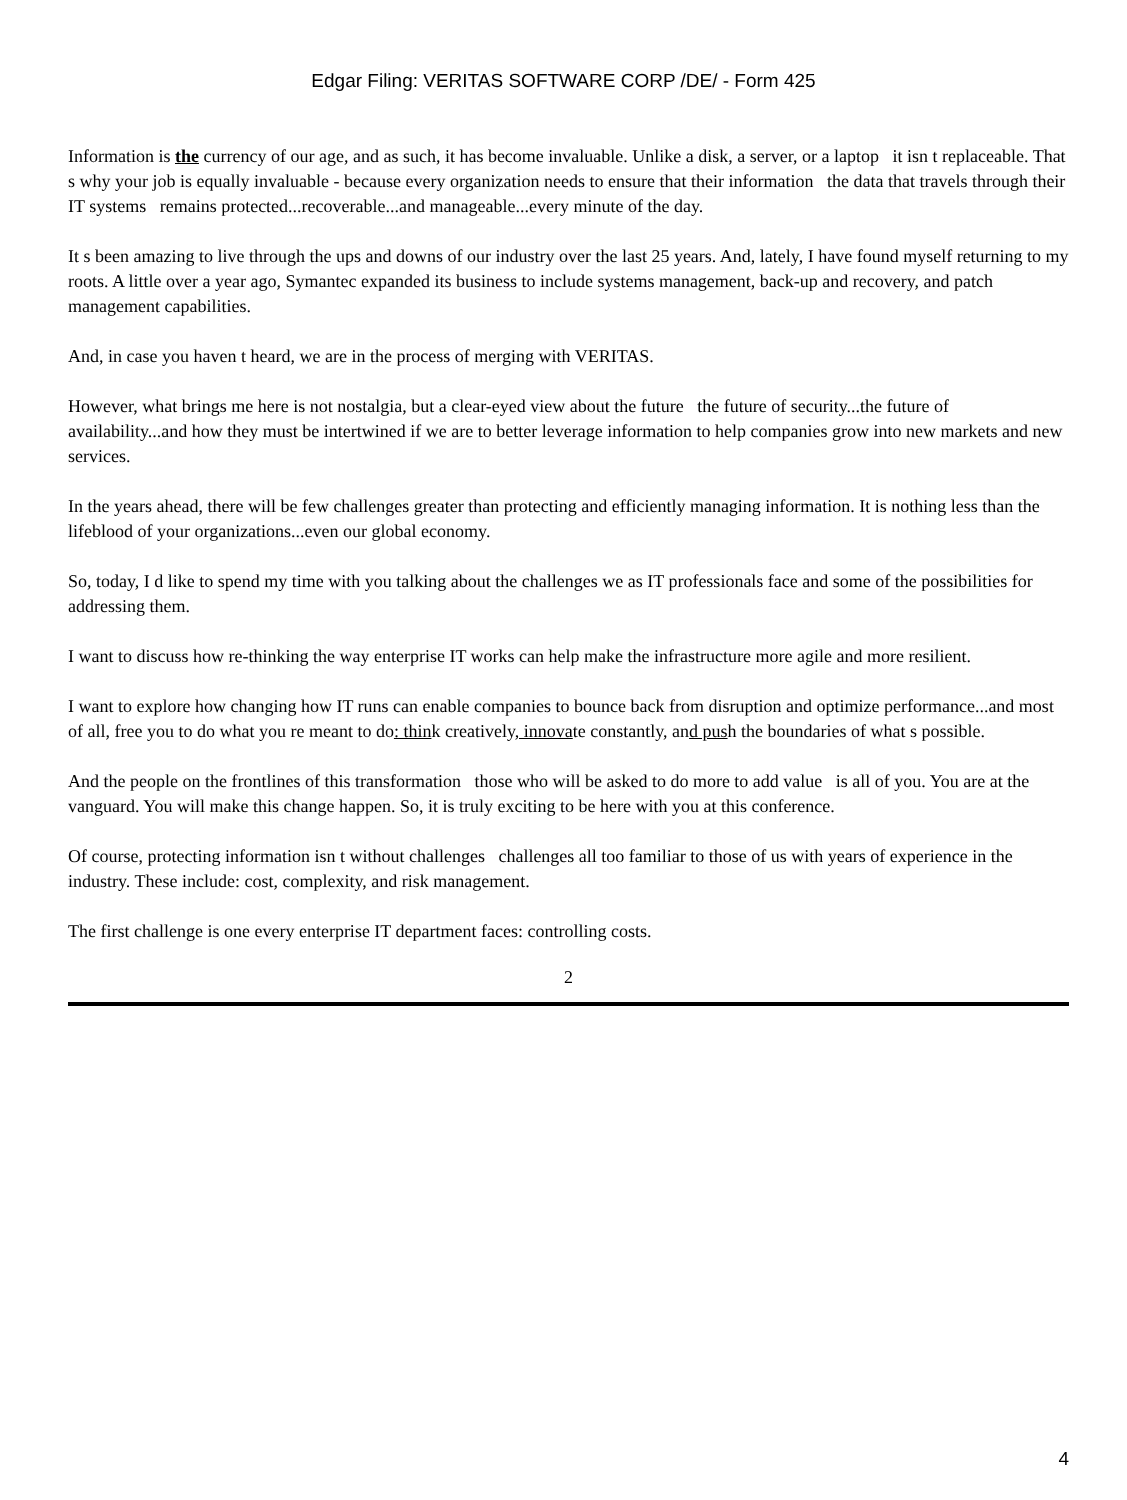Edgar Filing: VERITAS SOFTWARE CORP /DE/ - Form 425
Information is the currency of our age, and as such, it has become invaluable. Unlike a disk, a server, or a laptop it isn t replaceable. That s why your job is equally invaluable - because every organization needs to ensure that their information the data that travels through their IT systems remains protected...recoverable...and manageable...every minute of the day.
It s been amazing to live through the ups and downs of our industry over the last 25 years. And, lately, I have found myself returning to my roots. A little over a year ago, Symantec expanded its business to include systems management, back-up and recovery, and patch management capabilities.
And, in case you haven t heard, we are in the process of merging with VERITAS.
However, what brings me here is not nostalgia, but a clear-eyed view about the future the future of security...the future of availability...and how they must be intertwined if we are to better leverage information to help companies grow into new markets and new services.
In the years ahead, there will be few challenges greater than protecting and efficiently managing information. It is nothing less than the lifeblood of your organizations...even our global economy.
So, today, I d like to spend my time with you talking about the challenges we as IT professionals face and some of the possibilities for addressing them.
I want to discuss how re-thinking the way enterprise IT works can help make the infrastructure more agile and more resilient.
I want to explore how changing how IT runs can enable companies to bounce back from disruption and optimize performance...and most of all, free you to do what you re meant to do: think creatively, innovate constantly, and push the boundaries of what s possible.
And the people on the frontlines of this transformation those who will be asked to do more to add value is all of you. You are at the vanguard. You will make this change happen. So, it is truly exciting to be here with you at this conference.
Of course, protecting information isn t without challenges challenges all too familiar to those of us with years of experience in the industry. These include: cost, complexity, and risk management.
The first challenge is one every enterprise IT department faces: controlling costs.
2
4